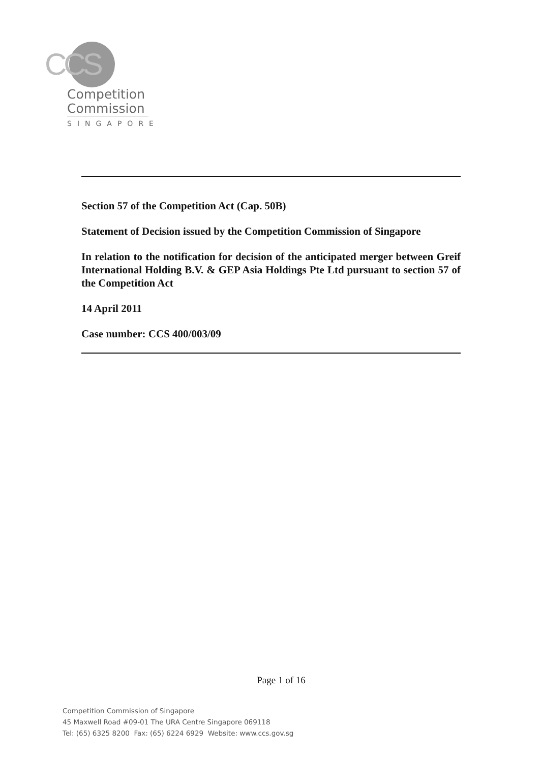CCS
Competition
Commission
SINGAPORE
Section 57 of the Competition Act (Cap. 50B)
Statement of Decision issued by the Competition Commission of Singapore
In relation to the notification for decision of the anticipated merger between Greif International Holding B.V. & GEP Asia Holdings Pte Ltd pursuant to section 57 of the Competition Act
14 April 2011
Case number: CCS 400/003/09
Page 1 of 16
Competition Commission of Singapore
45 Maxwell Road #09-01 The URA Centre Singapore 069118
Tel: (65) 6325 8200 Fax: (65) 6224 6929 Website: www.ccs.gov.sg